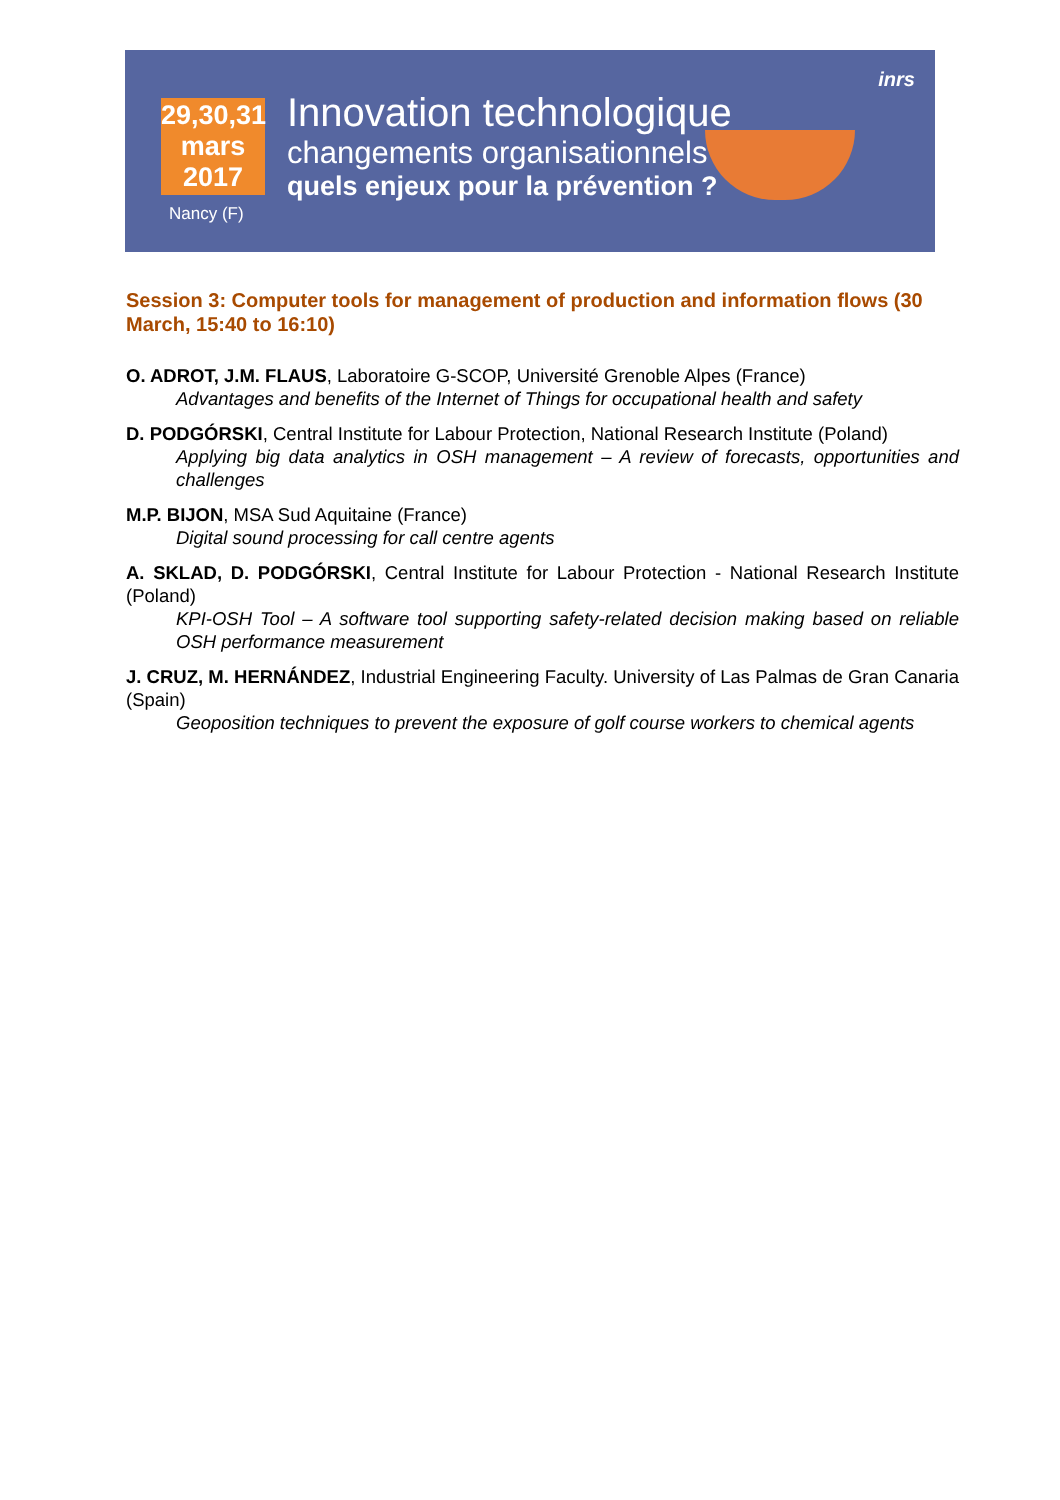29,30,31
mars
2017
Nancy (F)
Innovation technologique
changements organisationnels
quels enjeux pour la prévention ?
inrs
Session 3: Computer tools for management of production and information flows (30 March, 15:40 to 16:10)
O. ADROT, J.M. FLAUS, Laboratoire G-SCOP, Université Grenoble Alpes (France)
Advantages and benefits of the Internet of Things for occupational health and safety
D. PODGÓRSKI, Central Institute for Labour Protection, National Research Institute (Poland)
Applying big data analytics in OSH management – A review of forecasts, opportunities and challenges
M.P. BIJON, MSA Sud Aquitaine (France)
Digital sound processing for call centre agents
A. SKLAD, D. PODGÓRSKI, Central Institute for Labour Protection - National Research Institute (Poland)
KPI-OSH Tool – A software tool supporting safety-related decision making based on reliable OSH performance measurement
J. CRUZ, M. HERNÁNDEZ, Industrial Engineering Faculty. University of Las Palmas de Gran Canaria (Spain)
Geoposition techniques to prevent the exposure of golf course workers to chemical agents